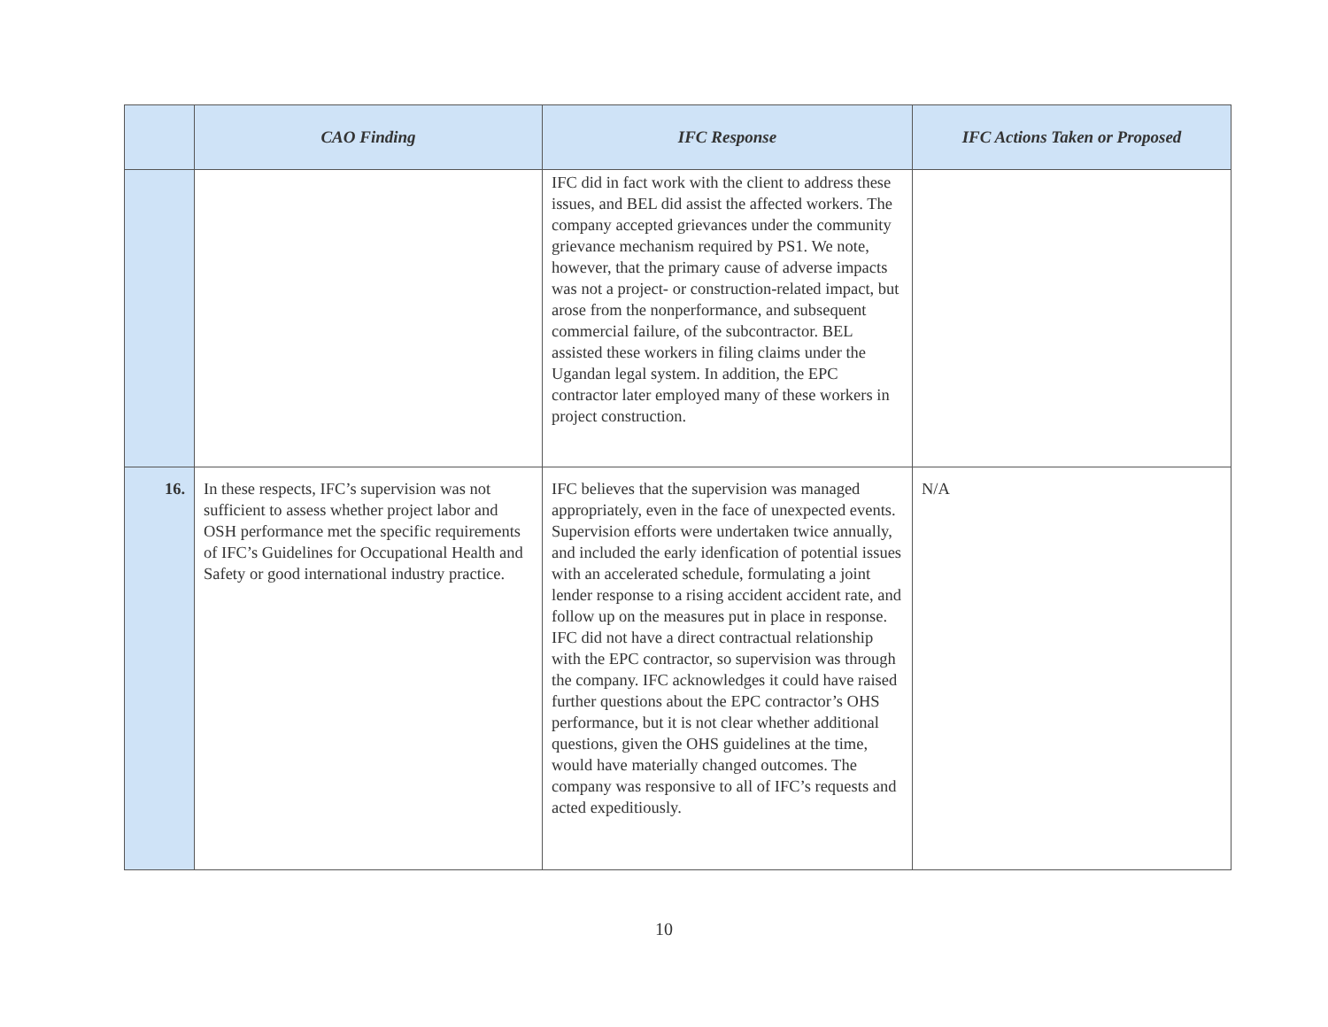| | CAO Finding | IFC Response | IFC Actions Taken or Proposed |
| --- | --- | --- | --- |
| | | IFC did in fact work with the client to address these issues, and BEL did assist the affected workers. The company accepted grievances under the community grievance mechanism required by PS1. We note, however, that the primary cause of adverse impacts was not a project- or construction-related impact, but arose from the nonperformance, and subsequent commercial failure, of the subcontractor. BEL assisted these workers in filing claims under the Ugandan legal system. In addition, the EPC contractor later employed many of these workers in project construction. | |
| 16. | In these respects, IFC’s supervision was not sufficient to assess whether project labor and OSH performance met the specific requirements of IFC’s Guidelines for Occupational Health and Safety or good international industry practice. | IFC believes that the supervision was managed appropriately, even in the face of unexpected events. Supervision efforts were undertaken twice annually, and included the early idenfication of potential issues with an accelerated schedule, formulating a joint lender response to a rising accident accident rate, and follow up on the measures put in place in response. IFC did not have a direct contractual relationship with the EPC contractor, so supervision was through the company. IFC acknowledges it could have raised further questions about the EPC contractor’s OHS performance, but it is not clear whether additional questions, given the OHS guidelines at the time, would have materially changed outcomes. The company was responsive to all of IFC’s requests and acted expeditiously. | N/A |
10